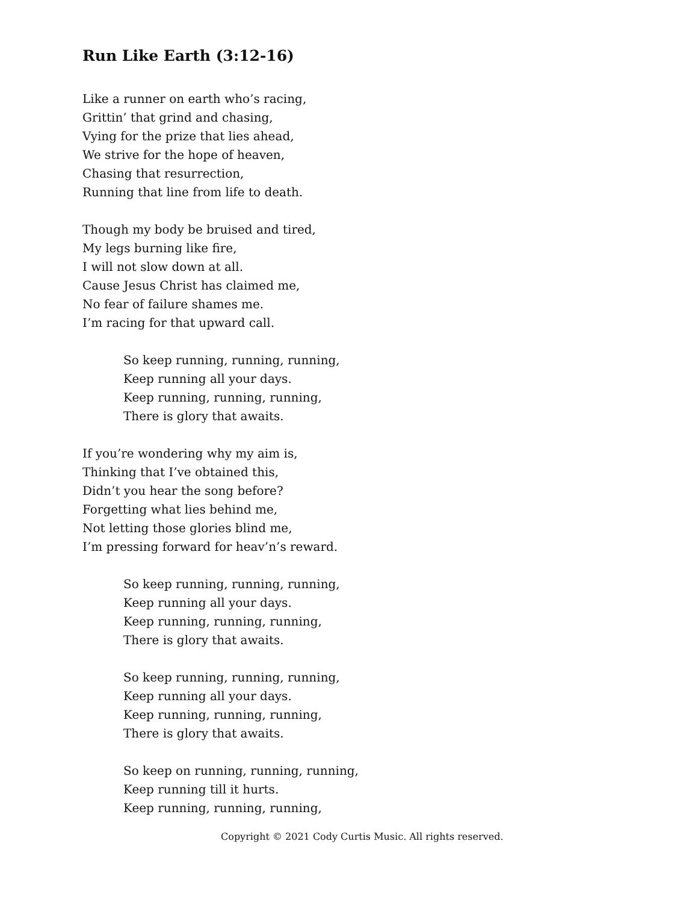Run Like Earth (3:12-16)
Like a runner on earth who’s racing,
Grittin’ that grind and chasing,
Vying for the prize that lies ahead,
We strive for the hope of heaven,
Chasing that resurrection,
Running that line from life to death.
Though my body be bruised and tired,
My legs burning like fire,
I will not slow down at all.
Cause Jesus Christ has claimed me,
No fear of failure shames me.
I’m racing for that upward call.
So keep running, running, running,
Keep running all your days.
Keep running, running, running,
There is glory that awaits.
If you’re wondering why my aim is,
Thinking that I’ve obtained this,
Didn’t you hear the song before?
Forgetting what lies behind me,
Not letting those glories blind me,
I’m pressing forward for heav’n’s reward.
So keep running, running, running,
Keep running all your days.
Keep running, running, running,
There is glory that awaits.
So keep running, running, running,
Keep running all your days.
Keep running, running, running,
There is glory that awaits.
So keep on running, running, running,
Keep running till it hurts.
Keep running, running, running,
Copyright © 2021 Cody Curtis Music. All rights reserved.